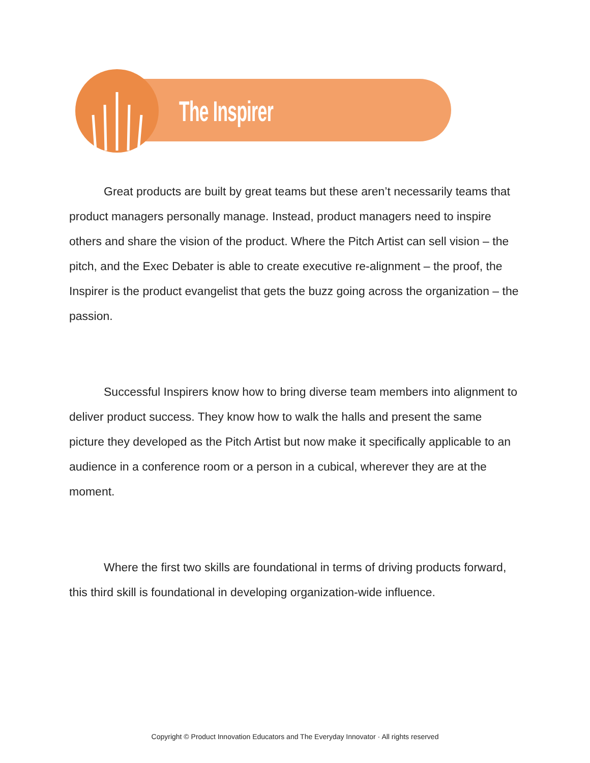The Inspirer
Great products are built by great teams but these aren’t necessarily teams that product managers personally manage. Instead, product managers need to inspire others and share the vision of the product. Where the Pitch Artist can sell vision – the pitch, and the Exec Debater is able to create executive re-alignment – the proof, the Inspirer is the product evangelist that gets the buzz going across the organization – the passion.
Successful Inspirers know how to bring diverse team members into alignment to deliver product success. They know how to walk the halls and present the same picture they developed as the Pitch Artist but now make it specifically applicable to an audience in a conference room or a person in a cubical, wherever they are at the moment.
Where the first two skills are foundational in terms of driving products forward, this third skill is foundational in developing organization-wide influence.
Copyright © Product Innovation Educators and The Everyday Innovator · All rights reserved